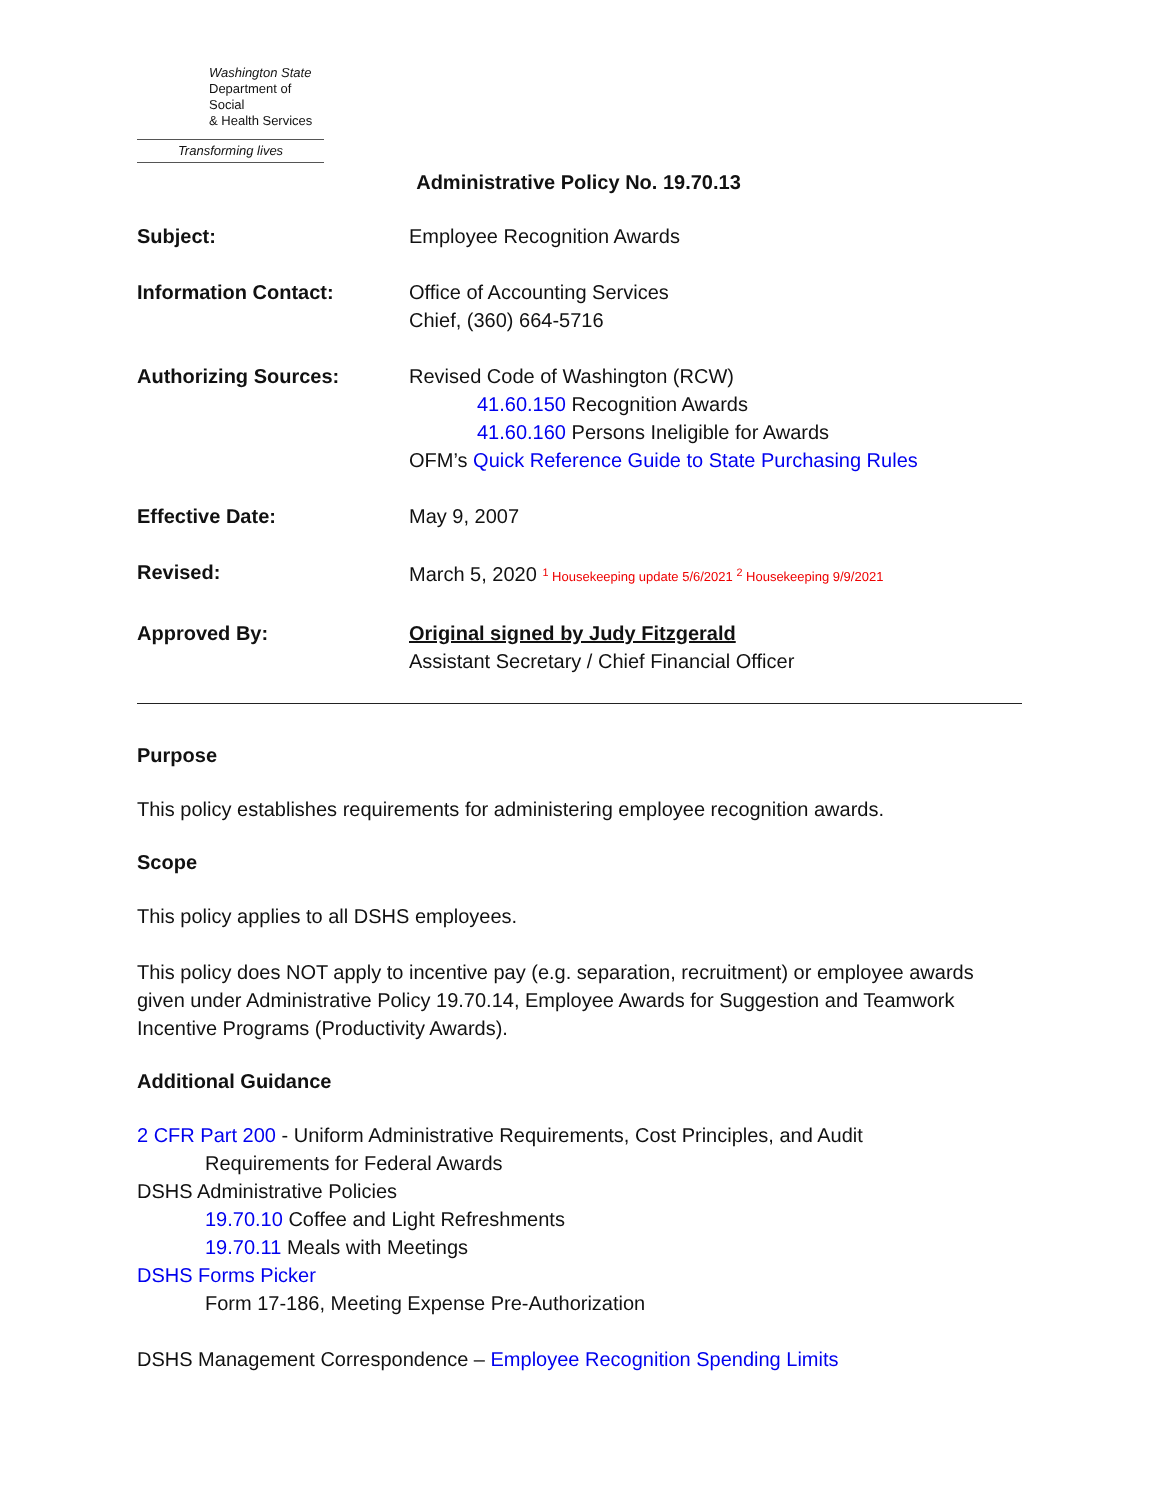Washington State
Department of Social
& Health Services
Transforming lives
Administrative Policy No. 19.70.13
Subject: Employee Recognition Awards
Information Contact: Office of Accounting Services
Chief, (360) 664-5716
Authorizing Sources: Revised Code of Washington (RCW)
41.60.150 Recognition Awards
41.60.160 Persons Ineligible for Awards
OFM’s Quick Reference Guide to State Purchasing Rules
Effective Date: May 9, 2007
Revised: March 5, 2020 <sup>1</sup> Housekeeping update 5/6/2021 <sup>2</sup> Housekeeping 9/9/2021
Approved By: Original signed by Judy Fitzgerald
Assistant Secretary / Chief Financial Officer
Purpose
This policy establishes requirements for administering employee recognition awards.
Scope
This policy applies to all DSHS employees.
This policy does NOT apply to incentive pay (e.g. separation, recruitment) or employee awards given under Administrative Policy 19.70.14, Employee Awards for Suggestion and Teamwork Incentive Programs (Productivity Awards).
Additional Guidance
2 CFR Part 200 - Uniform Administrative Requirements, Cost Principles, and Audit
Requirements for Federal Awards
DSHS Administrative Policies
19.70.10 Coffee and Light Refreshments
19.70.11 Meals with Meetings
DSHS Forms Picker
Form 17-186, Meeting Expense Pre-Authorization
DSHS Management Correspondence – Employee Recognition Spending Limits